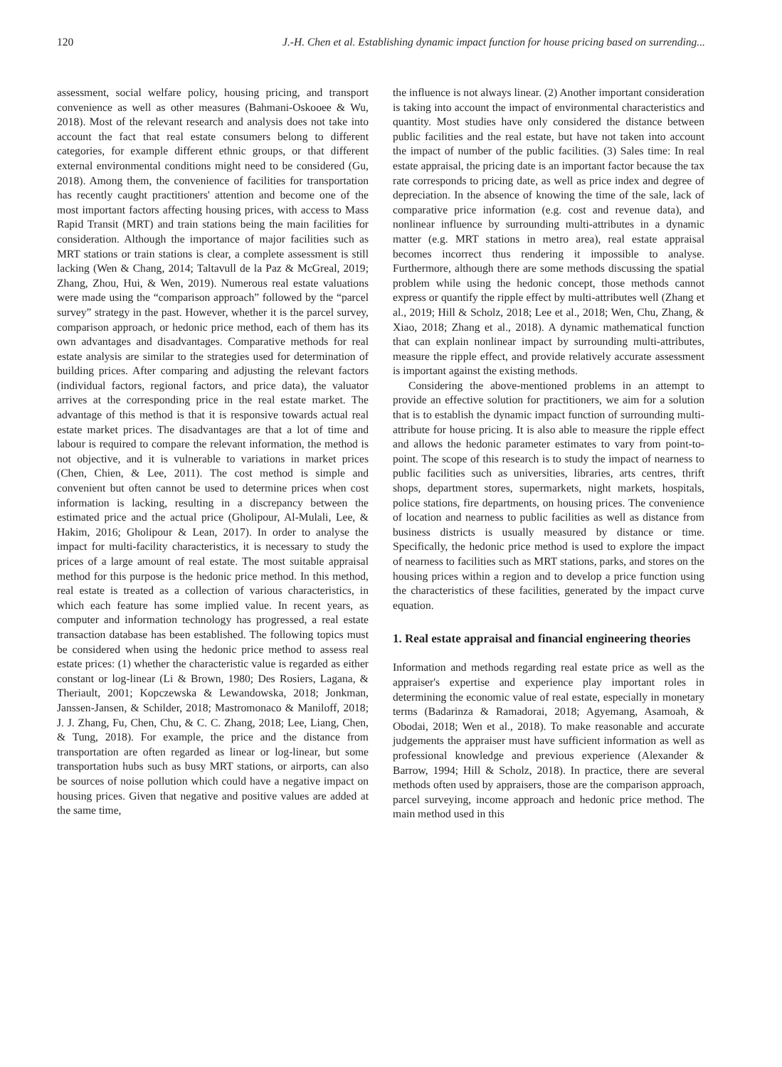120 J.-H. Chen et al. Establishing dynamic impact function for house pricing based on surrending...
assessment, social welfare policy, housing pricing, and transport convenience as well as other measures (Bahmani-Oskooee & Wu, 2018). Most of the relevant research and analysis does not take into account the fact that real estate consumers belong to different categories, for example different ethnic groups, or that different external environmental conditions might need to be considered (Gu, 2018). Among them, the convenience of facilities for transportation has recently caught practitioners' attention and become one of the most important factors affecting housing prices, with access to Mass Rapid Transit (MRT) and train stations being the main facilities for consideration. Although the importance of major facilities such as MRT stations or train stations is clear, a complete assessment is still lacking (Wen & Chang, 2014; Taltavull de la Paz & McGreal, 2019; Zhang, Zhou, Hui, & Wen, 2019). Numerous real estate valuations were made using the “comparison approach” followed by the “parcel survey” strategy in the past. However, whether it is the parcel survey, comparison approach, or hedonic price method, each of them has its own advantages and disadvantages. Comparative methods for real estate analysis are similar to the strategies used for determination of building prices. After comparing and adjusting the relevant factors (individual factors, regional factors, and price data), the valuator arrives at the corresponding price in the real estate market. The advantage of this method is that it is responsive towards actual real estate market prices. The disadvantages are that a lot of time and labour is required to compare the relevant information, the method is not objective, and it is vulnerable to variations in market prices (Chen, Chien, & Lee, 2011). The cost method is simple and convenient but often cannot be used to determine prices when cost information is lacking, resulting in a discrepancy between the estimated price and the actual price (Gholipour, Al-Mulali, Lee, & Hakim, 2016; Gholipour & Lean, 2017). In order to analyse the impact for multi-facility characteristics, it is necessary to study the prices of a large amount of real estate. The most suitable appraisal method for this purpose is the hedonic price method. In this method, real estate is treated as a collection of various characteristics, in which each feature has some implied value. In recent years, as computer and information technology has progressed, a real estate transaction database has been established. The following topics must be considered when using the hedonic price method to assess real estate prices: (1) whether the characteristic value is regarded as either constant or log-linear (Li & Brown, 1980; Des Rosiers, Lagana, & Theriault, 2001; Kopczewska & Lewandowska, 2018; Jonkman, Janssen-Jansen, & Schilder, 2018; Mastromonaco & Maniloff, 2018; J. J. Zhang, Fu, Chen, Chu, & C. C. Zhang, 2018; Lee, Liang, Chen, & Tung, 2018). For example, the price and the distance from transportation are often regarded as linear or log-linear, but some transportation hubs such as busy MRT stations, or airports, can also be sources of noise pollution which could have a negative impact on housing prices. Given that negative and positive values are added at the same time,
the influence is not always linear. (2) Another important consideration is taking into account the impact of environmental characteristics and quantity. Most studies have only considered the distance between public facilities and the real estate, but have not taken into account the impact of number of the public facilities. (3) Sales time: In real estate appraisal, the pricing date is an important factor because the tax rate corresponds to pricing date, as well as price index and degree of depreciation. In the absence of knowing the time of the sale, lack of comparative price information (e.g. cost and revenue data), and nonlinear influence by surrounding multi-attributes in a dynamic matter (e.g. MRT stations in metro area), real estate appraisal becomes incorrect thus rendering it impossible to analyse. Furthermore, although there are some methods discussing the spatial problem while using the hedonic concept, those methods cannot express or quantify the ripple effect by multi-attributes well (Zhang et al., 2019; Hill & Scholz, 2018; Lee et al., 2018; Wen, Chu, Zhang, & Xiao, 2018; Zhang et al., 2018). A dynamic mathematical function that can explain nonlinear impact by surrounding multi-attributes, measure the ripple effect, and provide relatively accurate assessment is important against the existing methods.
Considering the above-mentioned problems in an attempt to provide an effective solution for practitioners, we aim for a solution that is to establish the dynamic impact function of surrounding multi-attribute for house pricing. It is also able to measure the ripple effect and allows the hedonic parameter estimates to vary from point-to-point. The scope of this research is to study the impact of nearness to public facilities such as universities, libraries, arts centres, thrift shops, department stores, supermarkets, night markets, hospitals, police stations, fire departments, on housing prices. The convenience of location and nearness to public facilities as well as distance from business districts is usually measured by distance or time. Specifically, the hedonic price method is used to explore the impact of nearness to facilities such as MRT stations, parks, and stores on the housing prices within a region and to develop a price function using the characteristics of these facilities, generated by the impact curve equation.
1. Real estate appraisal and financial engineering theories
Information and methods regarding real estate price as well as the appraiser's expertise and experience play important roles in determining the economic value of real estate, especially in monetary terms (Badarinza & Ramadorai, 2018; Agyemang, Asamoah, & Obodai, 2018; Wen et al., 2018). To make reasonable and accurate judgements the appraiser must have sufficient information as well as professional knowledge and previous experience (Alexander & Barrow, 1994; Hill & Scholz, 2018). In practice, there are several methods often used by appraisers, those are the comparison approach, parcel surveying, income approach and hedonic price method. The main method used in this